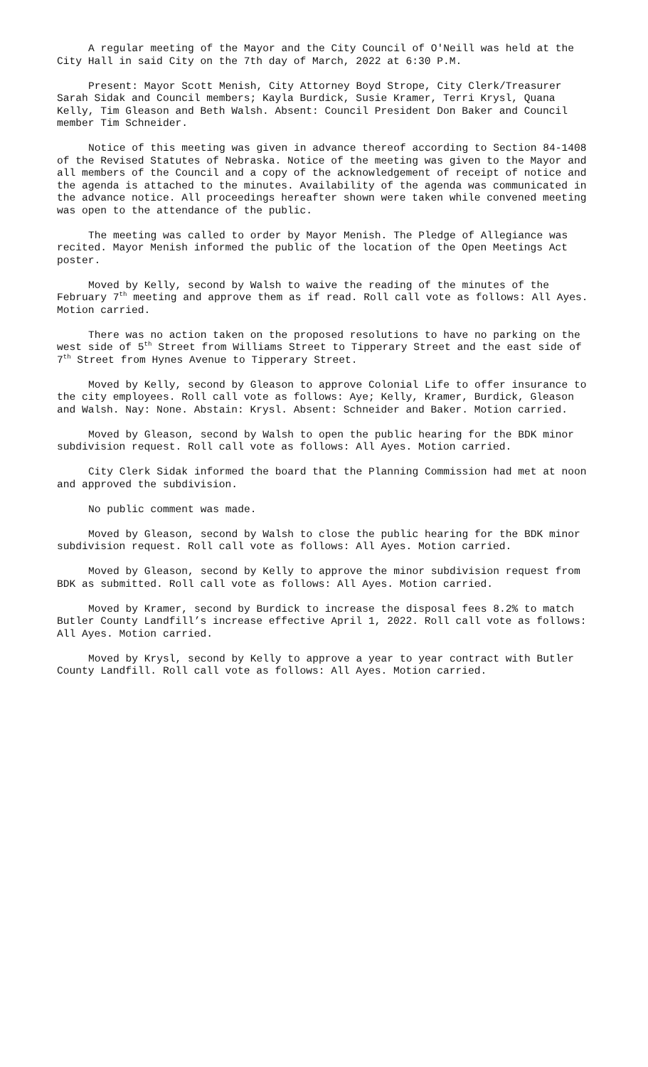A regular meeting of the Mayor and the City Council of O'Neill was held at the City Hall in said City on the 7th day of March, 2022 at 6:30 P.M.
Present: Mayor Scott Menish, City Attorney Boyd Strope, City Clerk/Treasurer Sarah Sidak and Council members; Kayla Burdick, Susie Kramer, Terri Krysl, Quana Kelly, Tim Gleason and Beth Walsh. Absent: Council President Don Baker and Council member Tim Schneider.
Notice of this meeting was given in advance thereof according to Section 84-1408 of the Revised Statutes of Nebraska. Notice of the meeting was given to the Mayor and all members of the Council and a copy of the acknowledgement of receipt of notice and the agenda is attached to the minutes. Availability of the agenda was communicated in the advance notice. All proceedings hereafter shown were taken while convened meeting was open to the attendance of the public.
The meeting was called to order by Mayor Menish. The Pledge of Allegiance was recited. Mayor Menish informed the public of the location of the Open Meetings Act poster.
Moved by Kelly, second by Walsh to waive the reading of the minutes of the February 7<sup>th</sup> meeting and approve them as if read. Roll call vote as follows: All Ayes. Motion carried.
There was no action taken on the proposed resolutions to have no parking on the west side of 5<sup>th</sup> Street from Williams Street to Tipperary Street and the east side of 7<sup>th</sup> Street from Hynes Avenue to Tipperary Street.
Moved by Kelly, second by Gleason to approve Colonial Life to offer insurance to the city employees. Roll call vote as follows: Aye; Kelly, Kramer, Burdick, Gleason and Walsh. Nay: None. Abstain: Krysl. Absent: Schneider and Baker. Motion carried.
Moved by Gleason, second by Walsh to open the public hearing for the BDK minor subdivision request. Roll call vote as follows: All Ayes. Motion carried.
City Clerk Sidak informed the board that the Planning Commission had met at noon and approved the subdivision.
No public comment was made.
Moved by Gleason, second by Walsh to close the public hearing for the BDK minor subdivision request. Roll call vote as follows: All Ayes. Motion carried.
Moved by Gleason, second by Kelly to approve the minor subdivision request from BDK as submitted. Roll call vote as follows: All Ayes. Motion carried.
Moved by Kramer, second by Burdick to increase the disposal fees 8.2% to match Butler County Landfill’s increase effective April 1, 2022. Roll call vote as follows: All Ayes. Motion carried.
Moved by Krysl, second by Kelly to approve a year to year contract with Butler County Landfill. Roll call vote as follows: All Ayes. Motion carried.